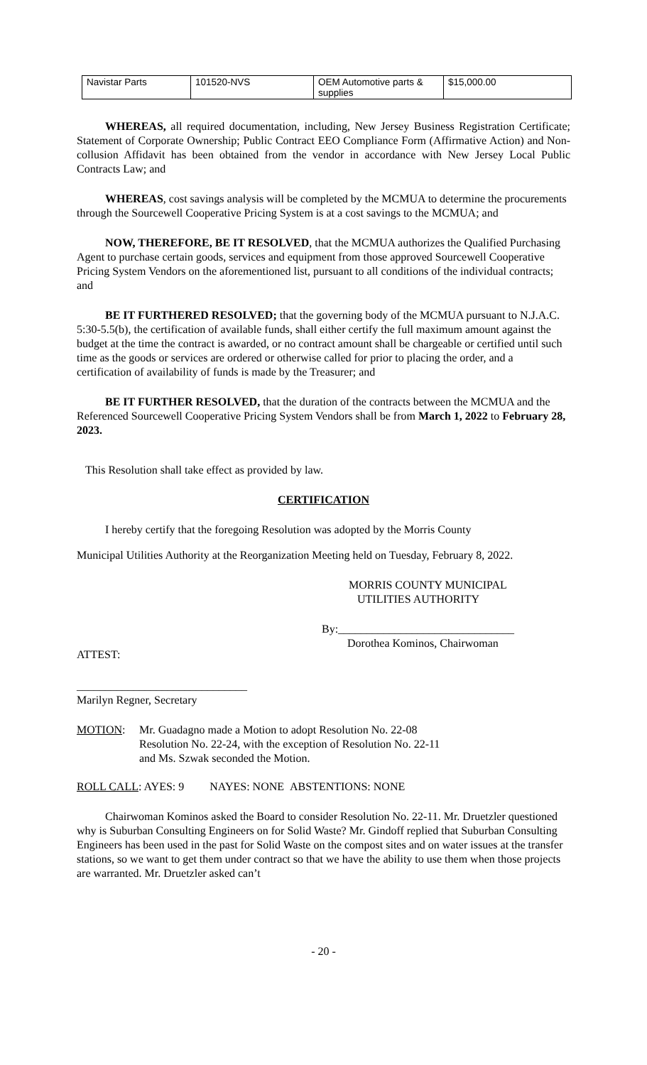| Navistar Parts | 101520-NVS | OEM Automotive parts & supplies | $15,000.00 |
WHEREAS, all required documentation, including, New Jersey Business Registration Certificate; Statement of Corporate Ownership; Public Contract EEO Compliance Form (Affirmative Action) and Non-collusion Affidavit has been obtained from the vendor in accordance with New Jersey Local Public Contracts Law; and
WHEREAS, cost savings analysis will be completed by the MCMUA to determine the procurements through the Sourcewell Cooperative Pricing System is at a cost savings to the MCMUA; and
NOW, THEREFORE, BE IT RESOLVED, that the MCMUA authorizes the Qualified Purchasing Agent to purchase certain goods, services and equipment from those approved Sourcewell Cooperative Pricing System Vendors on the aforementioned list, pursuant to all conditions of the individual contracts; and
BE IT FURTHERED RESOLVED; that the governing body of the MCMUA pursuant to N.J.A.C. 5:30-5.5(b), the certification of available funds, shall either certify the full maximum amount against the budget at the time the contract is awarded, or no contract amount shall be chargeable or certified until such time as the goods or services are ordered or otherwise called for prior to placing the order, and a certification of availability of funds is made by the Treasurer; and
BE IT FURTHER RESOLVED, that the duration of the contracts between the MCMUA and the Referenced Sourcewell Cooperative Pricing System Vendors shall be from March 1, 2022 to February 28, 2023.
This Resolution shall take effect as provided by law.
CERTIFICATION
I hereby certify that the foregoing Resolution was adopted by the Morris County
Municipal Utilities Authority at the Reorganization Meeting held on Tuesday, February 8, 2022.
MORRIS COUNTY MUNICIPAL
UTILITIES AUTHORITY
By:_______________________________
Dorothea Kominos, Chairwoman
ATTEST:
______________________________
Marilyn Regner, Secretary
MOTION: Mr. Guadagno made a Motion to adopt Resolution No. 22-08
Resolution No. 22-24, with the exception of Resolution No. 22-11
and Ms. Szwak seconded the Motion.
ROLL CALL: AYES: 9 NAYES: NONE ABSTENTIONS: NONE
Chairwoman Kominos asked the Board to consider Resolution No. 22-11. Mr. Druetzler questioned why is Suburban Consulting Engineers on for Solid Waste? Mr. Gindoff replied that Suburban Consulting Engineers has been used in the past for Solid Waste on the compost sites and on water issues at the transfer stations, so we want to get them under contract so that we have the ability to use them when those projects are warranted. Mr. Druetzler asked can’t
- 20 -